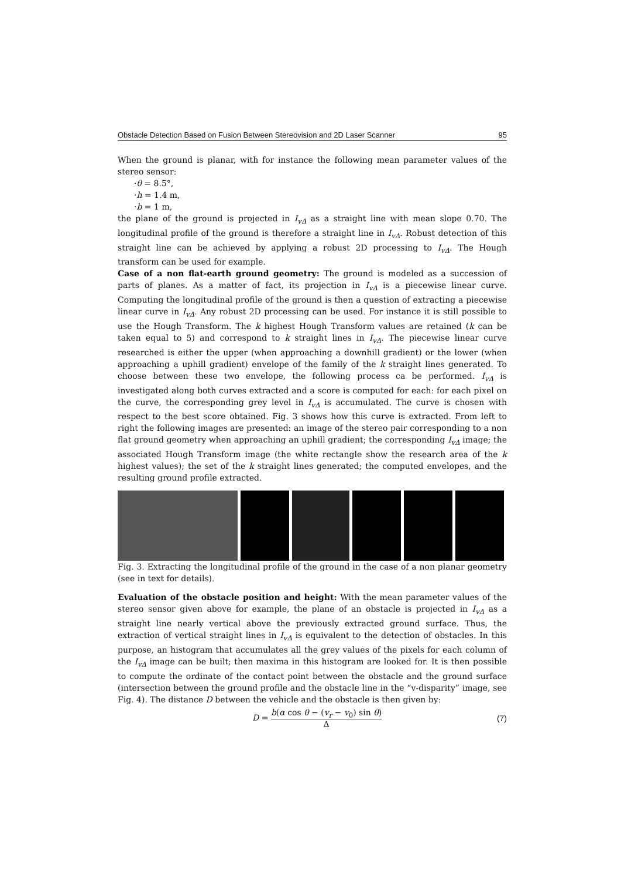Obstacle Detection Based on Fusion Between Stereovision and 2D Laser Scanner 95
When the ground is planar, with for instance the following mean parameter values of the stereo sensor:
·θ = 8.5°,
·h = 1.4 m,
·b = 1 m,
the plane of the ground is projected in I<sub>vΔ</sub> as a straight line with mean slope 0.70. The longitudinal profile of the ground is therefore a straight line in I<sub>vΔ</sub>. Robust detection of this straight line can be achieved by applying a robust 2D processing to I<sub>vΔ</sub>. The Hough transform can be used for example.
Case of a non flat-earth ground geometry: The ground is modeled as a succession of parts of planes. As a matter of fact, its projection in I<sub>vΔ</sub> is a piecewise linear curve. Computing the longitudinal profile of the ground is then a question of extracting a piecewise linear curve in I<sub>vΔ</sub>. Any robust 2D processing can be used. For instance it is still possible to use the Hough Transform. The k highest Hough Transform values are retained (k can be taken equal to 5) and correspond to k straight lines in I<sub>vΔ</sub>. The piecewise linear curve researched is either the upper (when approaching a downhill gradient) or the lower (when approaching a uphill gradient) envelope of the family of the k straight lines generated. To choose between these two envelope, the following process ca be performed. I<sub>vΔ</sub> is investigated along both curves extracted and a score is computed for each: for each pixel on the curve, the corresponding grey level in I<sub>vΔ</sub> is accumulated. The curve is chosen with respect to the best score obtained. Fig. 3 shows how this curve is extracted. From left to right the following images are presented: an image of the stereo pair corresponding to a non flat ground geometry when approaching an uphill gradient; the corresponding I<sub>vΔ</sub> image; the associated Hough Transform image (the white rectangle show the research area of the k highest values); the set of the k straight lines generated; the computed envelopes, and the resulting ground profile extracted.
Fig. 3. Extracting the longitudinal profile of the ground in the case of a non planar geometry (see in text for details).
Evaluation of the obstacle position and height: With the mean parameter values of the stereo sensor given above for example, the plane of an obstacle is projected in I<sub>vΔ</sub> as a straight line nearly vertical above the previously extracted ground surface. Thus, the extraction of vertical straight lines in I<sub>vΔ</sub> is equivalent to the detection of obstacles. In this purpose, an histogram that accumulates all the grey values of the pixels for each column of the I<sub>vΔ</sub> image can be built; then maxima in this histogram are looked for. It is then possible to compute the ordinate of the contact point between the obstacle and the ground surface (intersection between the ground profile and the obstacle line in the “v-disparity” image, see Fig. 4). The distance D between the vehicle and the obstacle is then given by:
D = b(α cos θ − (v<sub>r</sub> − v<sub>0</sub>) sin θ) Δ (7)